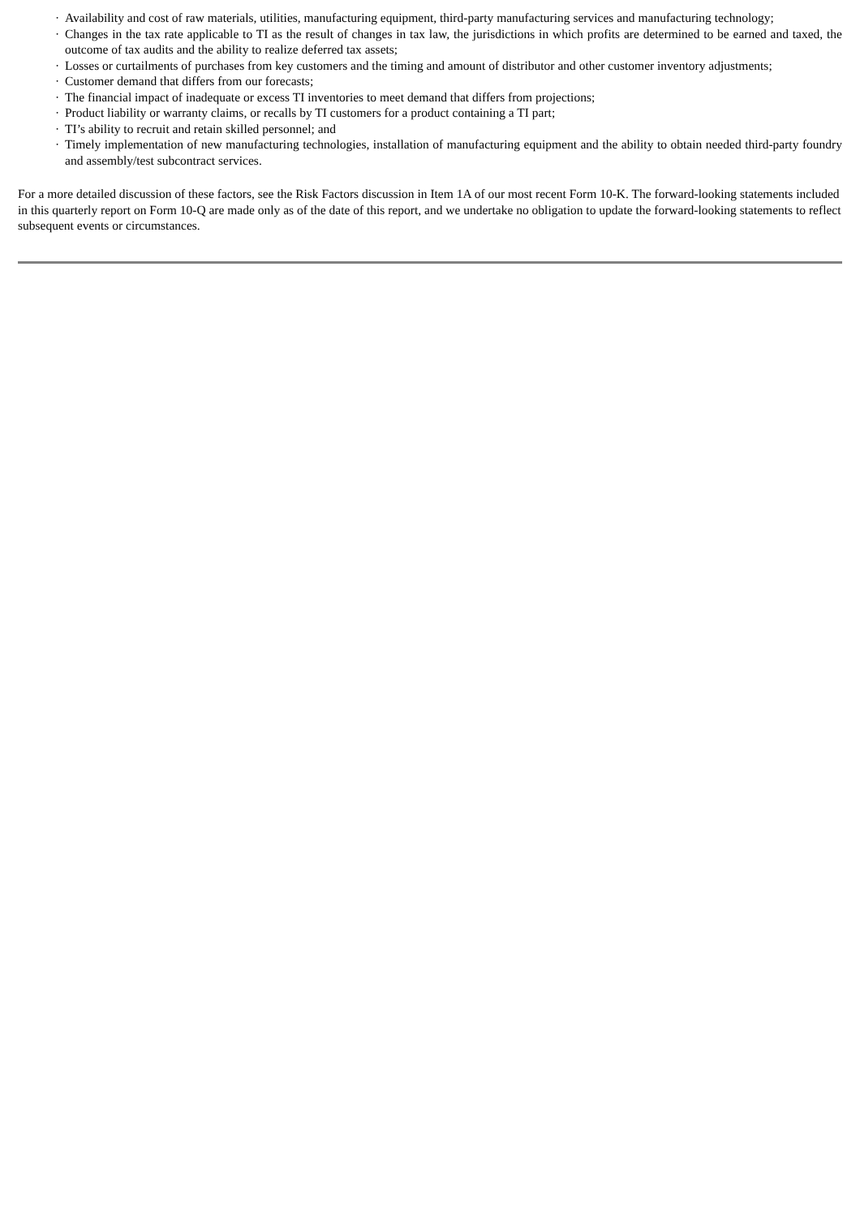· Availability and cost of raw materials, utilities, manufacturing equipment, third-party manufacturing services and manufacturing technology;
· Changes in the tax rate applicable to TI as the result of changes in tax law, the jurisdictions in which profits are determined to be earned and taxed, the outcome of tax audits and the ability to realize deferred tax assets;
· Losses or curtailments of purchases from key customers and the timing and amount of distributor and other customer inventory adjustments;
· Customer demand that differs from our forecasts;
· The financial impact of inadequate or excess TI inventories to meet demand that differs from projections;
· Product liability or warranty claims, or recalls by TI customers for a product containing a TI part;
· TI’s ability to recruit and retain skilled personnel; and
· Timely implementation of new manufacturing technologies, installation of manufacturing equipment and the ability to obtain needed third-party foundry and assembly/test subcontract services.
For a more detailed discussion of these factors, see the Risk Factors discussion in Item 1A of our most recent Form 10-K. The forward-looking statements included in this quarterly report on Form 10-Q are made only as of the date of this report, and we undertake no obligation to update the forward-looking statements to reflect subsequent events or circumstances.